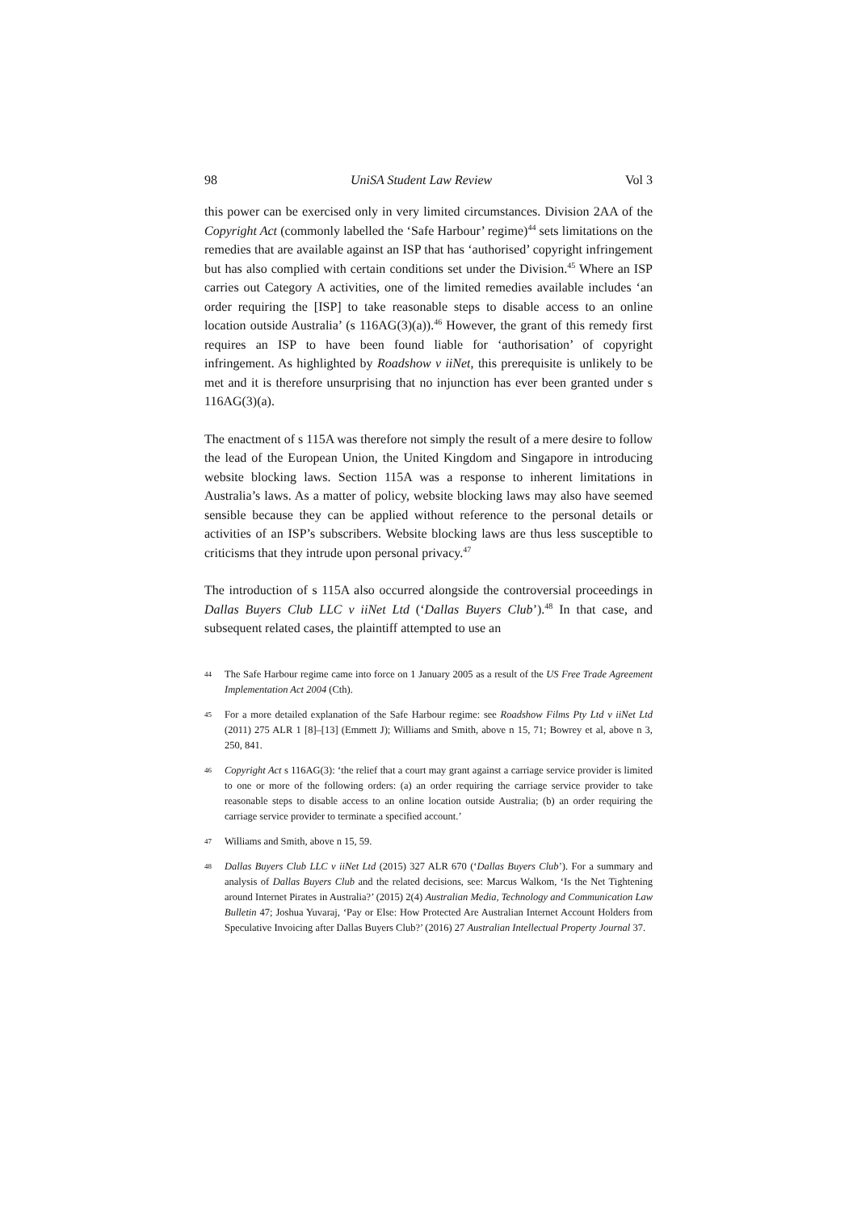98 UniSA Student Law Review Vol 3
this power can be exercised only in very limited circumstances. Division 2AA of the Copyright Act (commonly labelled the ‘Safe Harbour’ regime)<sup>44</sup> sets limitations on the remedies that are available against an ISP that has ‘authorised’ copyright infringement but has also complied with certain conditions set under the Division.<sup>45</sup> Where an ISP carries out Category A activities, one of the limited remedies available includes ‘an order requiring the [ISP] to take reasonable steps to disable access to an online location outside Australia’ (s 116AG(3)(a)).<sup>46</sup> However, the grant of this remedy first requires an ISP to have been found liable for ‘authorisation’ of copyright infringement. As highlighted by Roadshow v iiNet, this prerequisite is unlikely to be met and it is therefore unsurprising that no injunction has ever been granted under s 116AG(3)(a).
The enactment of s 115A was therefore not simply the result of a mere desire to follow the lead of the European Union, the United Kingdom and Singapore in introducing website blocking laws. Section 115A was a response to inherent limitations in Australia’s laws. As a matter of policy, website blocking laws may also have seemed sensible because they can be applied without reference to the personal details or activities of an ISP’s subscribers. Website blocking laws are thus less susceptible to criticisms that they intrude upon personal privacy.<sup>47</sup>
The introduction of s 115A also occurred alongside the controversial proceedings in Dallas Buyers Club LLC v iiNet Ltd (‘Dallas Buyers Club’).<sup>48</sup> In that case, and subsequent related cases, the plaintiff attempted to use an
44 The Safe Harbour regime came into force on 1 January 2005 as a result of the US Free Trade Agreement Implementation Act 2004 (Cth).
45 For a more detailed explanation of the Safe Harbour regime: see Roadshow Films Pty Ltd v iiNet Ltd (2011) 275 ALR 1 [8]–[13] (Emmett J); Williams and Smith, above n 15, 71; Bowrey et al, above n 3, 250, 841.
46 Copyright Act s 116AG(3): ‘the relief that a court may grant against a carriage service provider is limited to one or more of the following orders: (a) an order requiring the carriage service provider to take reasonable steps to disable access to an online location outside Australia; (b) an order requiring the carriage service provider to terminate a specified account.’
47 Williams and Smith, above n 15, 59.
48 Dallas Buyers Club LLC v iiNet Ltd (2015) 327 ALR 670 (‘Dallas Buyers Club’). For a summary and analysis of Dallas Buyers Club and the related decisions, see: Marcus Walkom, ‘Is the Net Tightening around Internet Pirates in Australia?’ (2015) 2(4) Australian Media, Technology and Communication Law Bulletin 47; Joshua Yuvaraj, ‘Pay or Else: How Protected Are Australian Internet Account Holders from Speculative Invoicing after Dallas Buyers Club?’ (2016) 27 Australian Intellectual Property Journal 37.